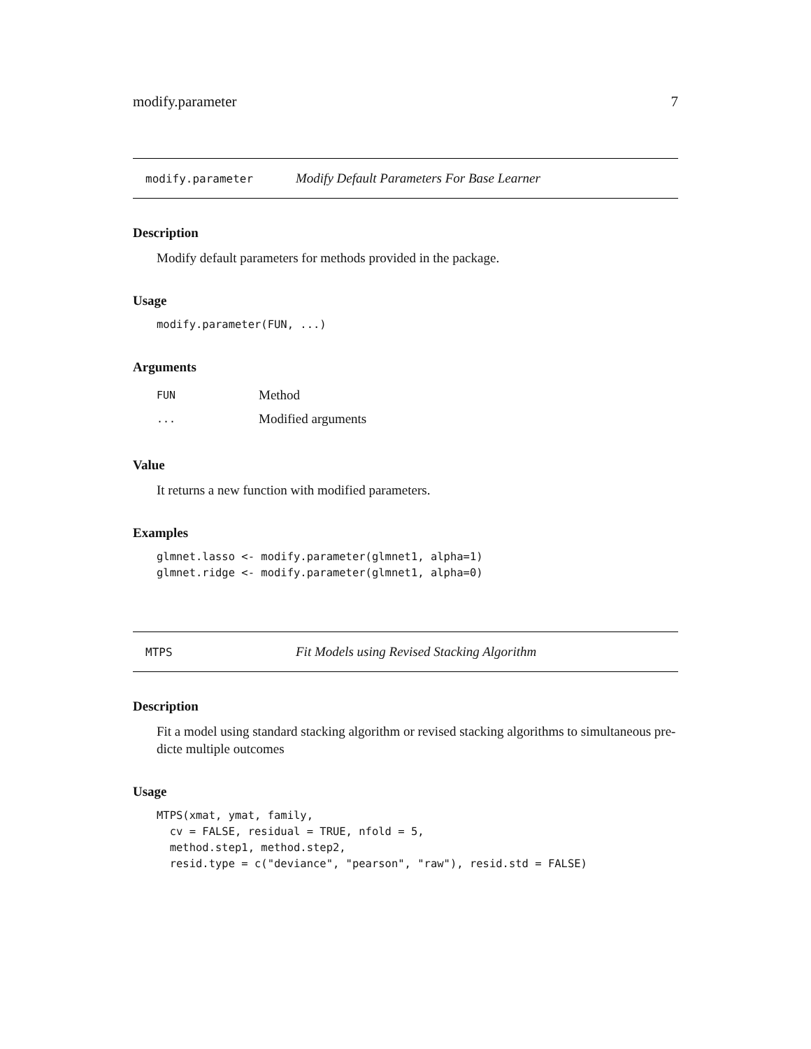modify.parameter 7
modify.parameter Modify Default Parameters For Base Learner
Description
Modify default parameters for methods provided in the package.
Usage
modify.parameter(FUN, ...)
Arguments
| FUN | Method |
| ... | Modified arguments |
Value
It returns a new function with modified parameters.
Examples
glmnet.lasso <- modify.parameter(glmnet1, alpha=1)
glmnet.ridge <- modify.parameter(glmnet1, alpha=0)
MTPS Fit Models using Revised Stacking Algorithm
Description
Fit a model using standard stacking algorithm or revised stacking algorithms to simultaneous pre-dicte multiple outcomes
Usage
MTPS(xmat, ymat, family,
  cv = FALSE, residual = TRUE, nfold = 5,
  method.step1, method.step2,
  resid.type = c("deviance", "pearson", "raw"), resid.std = FALSE)